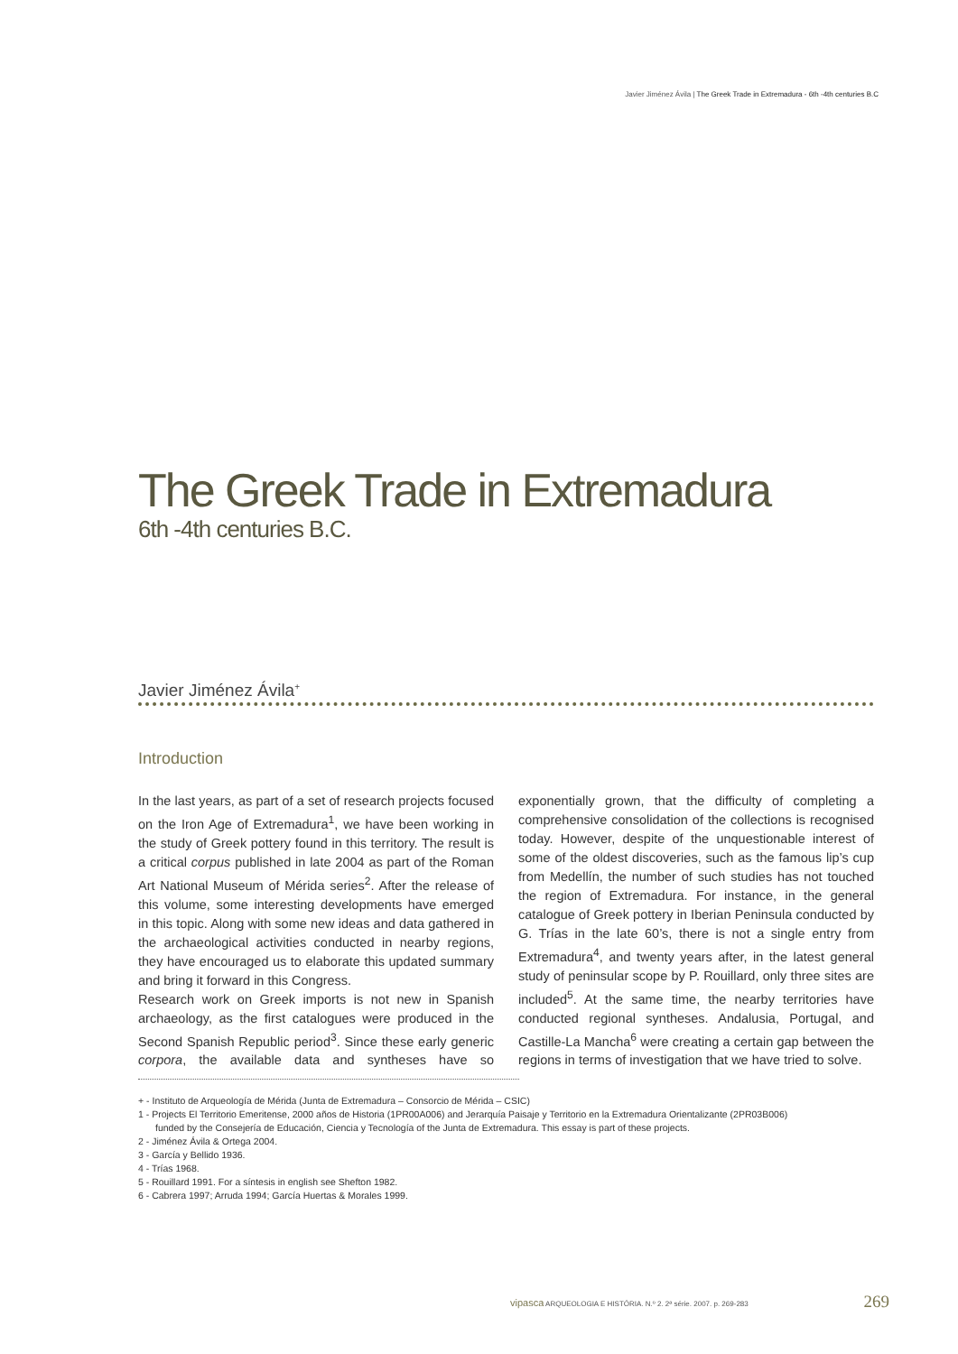Javier Jiménez Ávila | The Greek Trade in Extremadura - 6th -4th centuries B.C
The Greek Trade in Extremadura
6th -4th centuries B.C.
Javier Jiménez Ávila<sup>+</sup>
Introduction
In the last years, as part of a set of research projects focused on the Iron Age of Extremadura<sup>1</sup>, we have been working in the study of Greek pottery found in this territory. The result is a critical corpus published in late 2004 as part of the Roman Art National Museum of Mérida series<sup>2</sup>. After the release of this volume, some interesting developments have emerged in this topic. Along with some new ideas and data gathered in the archaeological activities conducted in nearby regions, they have encouraged us to elaborate this updated summary and bring it forward in this Congress.
Research work on Greek imports is not new in Spanish archaeology, as the first catalogues were produced in the Second Spanish Republic period<sup>3</sup>. Since these early generic corpora, the available data and syntheses have so exponentially grown, that the difficulty of completing a comprehensive consolidation of the collections is recognised today. However, despite of the unquestionable interest of some of the oldest discoveries, such as the famous lip’s cup from Medellín, the number of such studies has not touched the region of Extremadura. For instance, in the general catalogue of Greek pottery in Iberian Peninsula conducted by G. Trías in the late 60’s, there is not a single entry from Extremadura<sup>4</sup>, and twenty years after, in the latest general study of peninsular scope by P. Rouillard, only three sites are included<sup>5</sup>. At the same time, the nearby territories have conducted regional syntheses. Andalusia, Portugal, and Castille-La Mancha<sup>6</sup> were creating a certain gap between the regions in terms of investigation that we have tried to solve.
+ - Instituto de Arqueología de Mérida (Junta de Extremadura – Consorcio de Mérida – CSIC)
1 - Projects El Territorio Emeritense, 2000 años de Historia (1PR00A006) and Jerarquía Paisaje y Territorio en la Extremadura Orientalizante (2PR03B006)
funded by the Consejería de Educación, Ciencia y Tecnología of the Junta de Extremadura. This essay is part of these projects.
2 - Jiménez Ávila & Ortega 2004.
3 - García y Bellido 1936.
4 - Trías 1968.
5 - Rouillard 1991. For a síntesis in english see Shefton 1982.
6 - Cabrera 1997; Arruda 1994; García Huertas & Morales 1999.
vipasca ARQUEOLOGIA E HISTÓRIA. N.º 2. 2ª série. 2007. p. 269-283 269